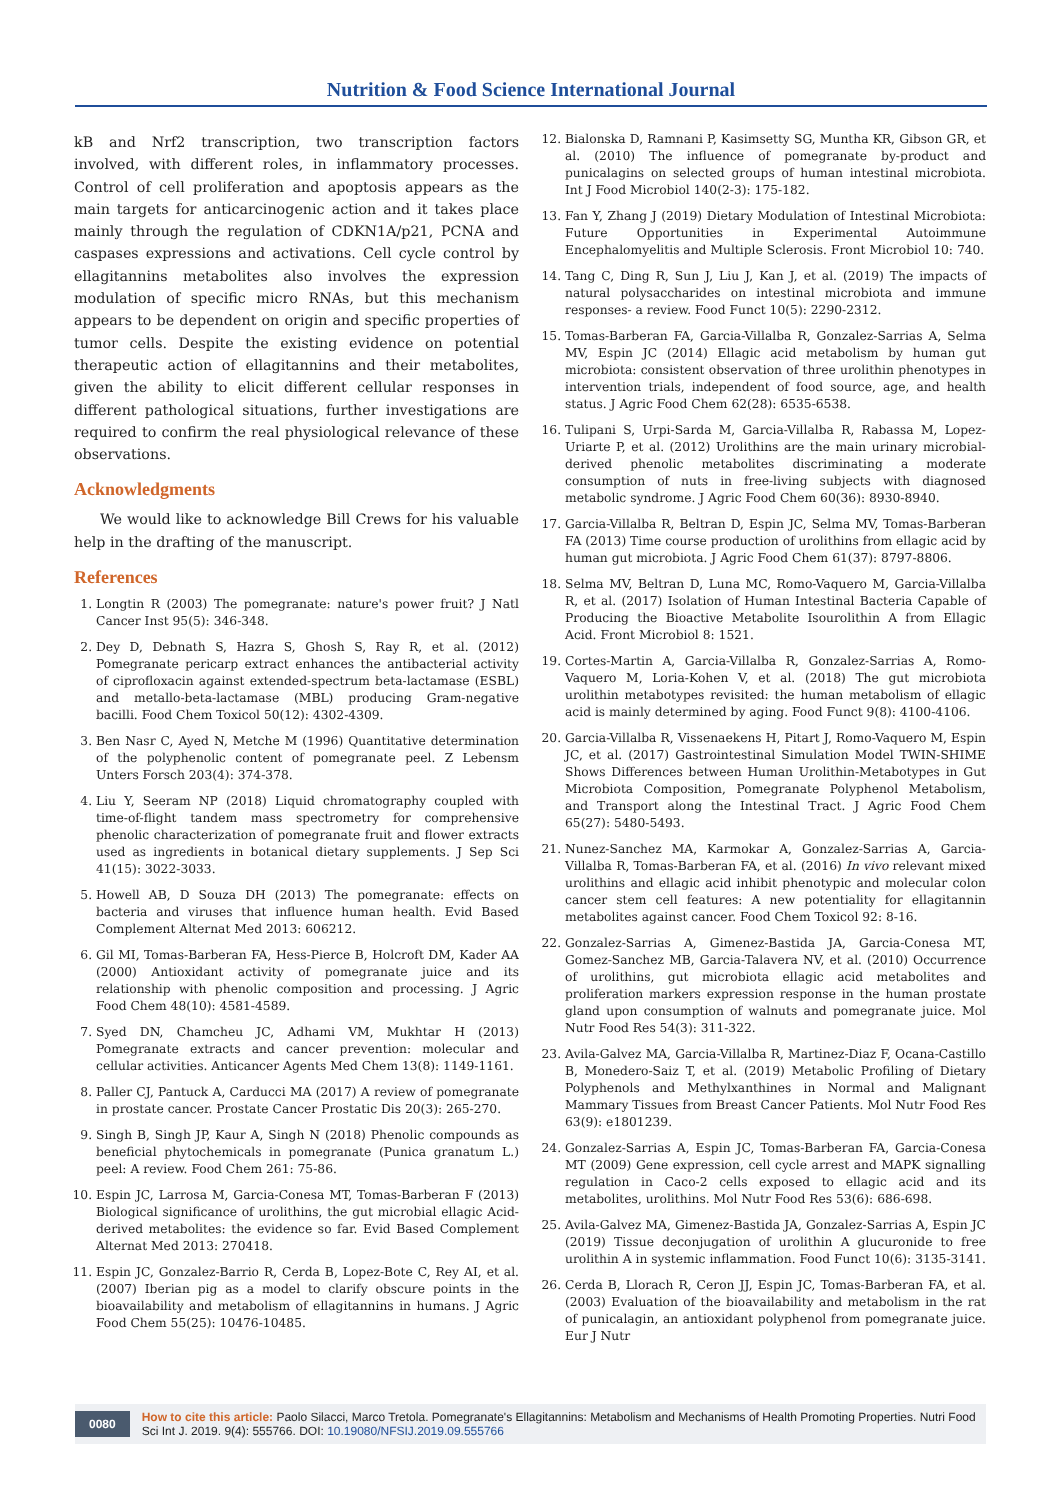Nutrition & Food Science International Journal
kB and Nrf2 transcription, two transcription factors involved, with different roles, in inflammatory processes. Control of cell proliferation and apoptosis appears as the main targets for anticarcinogenic action and it takes place mainly through the regulation of CDKN1A/p21, PCNA and caspases expressions and activations. Cell cycle control by ellagitannins metabolites also involves the expression modulation of specific micro RNAs, but this mechanism appears to be dependent on origin and specific properties of tumor cells. Despite the existing evidence on potential therapeutic action of ellagitannins and their metabolites, given the ability to elicit different cellular responses in different pathological situations, further investigations are required to confirm the real physiological relevance of these observations.
Acknowledgments
We would like to acknowledge Bill Crews for his valuable help in the drafting of the manuscript.
References
1. Longtin R (2003) The pomegranate: nature's power fruit? J Natl Cancer Inst 95(5): 346-348.
2. Dey D, Debnath S, Hazra S, Ghosh S, Ray R, et al. (2012) Pomegranate pericarp extract enhances the antibacterial activity of ciprofloxacin against extended-spectrum beta-lactamase (ESBL) and metallo-beta-lactamase (MBL) producing Gram-negative bacilli. Food Chem Toxicol 50(12): 4302-4309.
3. Ben Nasr C, Ayed N, Metche M (1996) Quantitative determination of the polyphenolic content of pomegranate peel. Z Lebensm Unters Forsch 203(4): 374-378.
4. Liu Y, Seeram NP (2018) Liquid chromatography coupled with time-of-flight tandem mass spectrometry for comprehensive phenolic characterization of pomegranate fruit and flower extracts used as ingredients in botanical dietary supplements. J Sep Sci 41(15): 3022-3033.
5. Howell AB, D Souza DH (2013) The pomegranate: effects on bacteria and viruses that influence human health. Evid Based Complement Alternat Med 2013: 606212.
6. Gil MI, Tomas-Barberan FA, Hess-Pierce B, Holcroft DM, Kader AA (2000) Antioxidant activity of pomegranate juice and its relationship with phenolic composition and processing. J Agric Food Chem 48(10): 4581-4589.
7. Syed DN, Chamcheu JC, Adhami VM, Mukhtar H (2013) Pomegranate extracts and cancer prevention: molecular and cellular activities. Anticancer Agents Med Chem 13(8): 1149-1161.
8. Paller CJ, Pantuck A, Carducci MA (2017) A review of pomegranate in prostate cancer. Prostate Cancer Prostatic Dis 20(3): 265-270.
9. Singh B, Singh JP, Kaur A, Singh N (2018) Phenolic compounds as beneficial phytochemicals in pomegranate (Punica granatum L.) peel: A review. Food Chem 261: 75-86.
10. Espin JC, Larrosa M, Garcia-Conesa MT, Tomas-Barberan F (2013) Biological significance of urolithins, the gut microbial ellagic Acid-derived metabolites: the evidence so far. Evid Based Complement Alternat Med 2013: 270418.
11. Espin JC, Gonzalez-Barrio R, Cerda B, Lopez-Bote C, Rey AI, et al. (2007) Iberian pig as a model to clarify obscure points in the bioavailability and metabolism of ellagitannins in humans. J Agric Food Chem 55(25): 10476-10485.
12. Bialonska D, Ramnani P, Kasimsetty SG, Muntha KR, Gibson GR, et al. (2010) The influence of pomegranate by-product and punicalagins on selected groups of human intestinal microbiota. Int J Food Microbiol 140(2-3): 175-182.
13. Fan Y, Zhang J (2019) Dietary Modulation of Intestinal Microbiota: Future Opportunities in Experimental Autoimmune Encephalomyelitis and Multiple Sclerosis. Front Microbiol 10: 740.
14. Tang C, Ding R, Sun J, Liu J, Kan J, et al. (2019) The impacts of natural polysaccharides on intestinal microbiota and immune responses- a review. Food Funct 10(5): 2290-2312.
15. Tomas-Barberan FA, Garcia-Villalba R, Gonzalez-Sarrias A, Selma MV, Espin JC (2014) Ellagic acid metabolism by human gut microbiota: consistent observation of three urolithin phenotypes in intervention trials, independent of food source, age, and health status. J Agric Food Chem 62(28): 6535-6538.
16. Tulipani S, Urpi-Sarda M, Garcia-Villalba R, Rabassa M, Lopez-Uriarte P, et al. (2012) Urolithins are the main urinary microbial-derived phenolic metabolites discriminating a moderate consumption of nuts in free-living subjects with diagnosed metabolic syndrome. J Agric Food Chem 60(36): 8930-8940.
17. Garcia-Villalba R, Beltran D, Espin JC, Selma MV, Tomas-Barberan FA (2013) Time course production of urolithins from ellagic acid by human gut microbiota. J Agric Food Chem 61(37): 8797-8806.
18. Selma MV, Beltran D, Luna MC, Romo-Vaquero M, Garcia-Villalba R, et al. (2017) Isolation of Human Intestinal Bacteria Capable of Producing the Bioactive Metabolite Isourolithin A from Ellagic Acid. Front Microbiol 8: 1521.
19. Cortes-Martin A, Garcia-Villalba R, Gonzalez-Sarrias A, Romo-Vaquero M, Loria-Kohen V, et al. (2018) The gut microbiota urolithin metabotypes revisited: the human metabolism of ellagic acid is mainly determined by aging. Food Funct 9(8): 4100-4106.
20. Garcia-Villalba R, Vissenaekens H, Pitart J, Romo-Vaquero M, Espin JC, et al. (2017) Gastrointestinal Simulation Model TWIN-SHIME Shows Differences between Human Urolithin-Metabotypes in Gut Microbiota Composition, Pomegranate Polyphenol Metabolism, and Transport along the Intestinal Tract. J Agric Food Chem 65(27): 5480-5493.
21. Nunez-Sanchez MA, Karmokar A, Gonzalez-Sarrias A, Garcia-Villalba R, Tomas-Barberan FA, et al. (2016) In vivo relevant mixed urolithins and ellagic acid inhibit phenotypic and molecular colon cancer stem cell features: A new potentiality for ellagitannin metabolites against cancer. Food Chem Toxicol 92: 8-16.
22. Gonzalez-Sarrias A, Gimenez-Bastida JA, Garcia-Conesa MT, Gomez-Sanchez MB, Garcia-Talavera NV, et al. (2010) Occurrence of urolithins, gut microbiota ellagic acid metabolites and proliferation markers expression response in the human prostate gland upon consumption of walnuts and pomegranate juice. Mol Nutr Food Res 54(3): 311-322.
23. Avila-Galvez MA, Garcia-Villalba R, Martinez-Diaz F, Ocana-Castillo B, Monedero-Saiz T, et al. (2019) Metabolic Profiling of Dietary Polyphenols and Methylxanthines in Normal and Malignant Mammary Tissues from Breast Cancer Patients. Mol Nutr Food Res 63(9): e1801239.
24. Gonzalez-Sarrias A, Espin JC, Tomas-Barberan FA, Garcia-Conesa MT (2009) Gene expression, cell cycle arrest and MAPK signalling regulation in Caco-2 cells exposed to ellagic acid and its metabolites, urolithins. Mol Nutr Food Res 53(6): 686-698.
25. Avila-Galvez MA, Gimenez-Bastida JA, Gonzalez-Sarrias A, Espin JC (2019) Tissue deconjugation of urolithin A glucuronide to free urolithin A in systemic inflammation. Food Funct 10(6): 3135-3141.
26. Cerda B, Llorach R, Ceron JJ, Espin JC, Tomas-Barberan FA, et al. (2003) Evaluation of the bioavailability and metabolism in the rat of punicalagin, an antioxidant polyphenol from pomegranate juice. Eur J Nutr
0080
How to cite this article: Paolo Silacci, Marco Tretola. Pomegranate's Ellagitannins: Metabolism and Mechanisms of Health Promoting Properties. Nutri Food Sci Int J. 2019. 9(4): 555766. DOI: 10.19080/NFSIJ.2019.09.555766